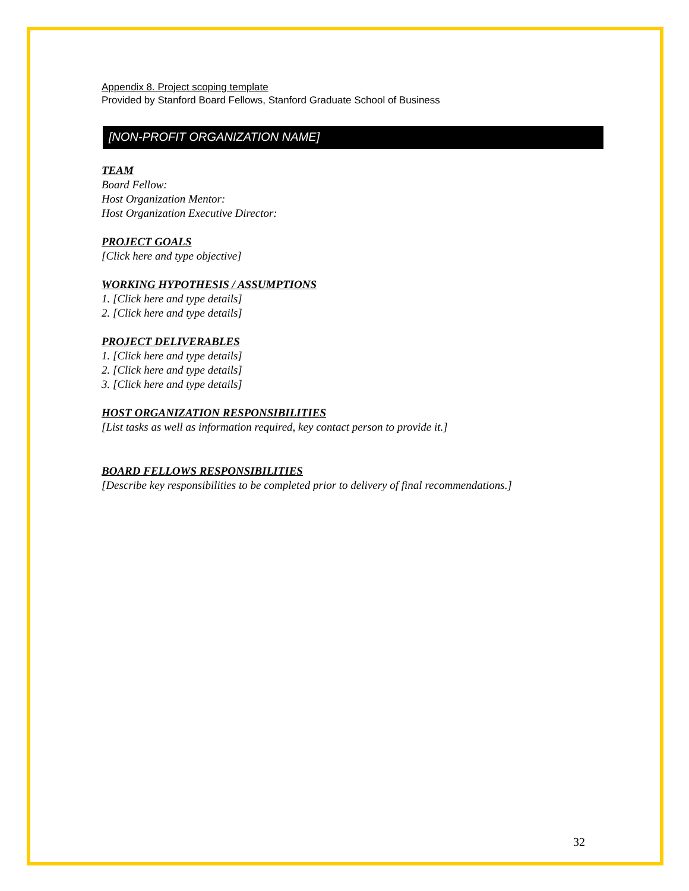Appendix 8. Project scoping template
Provided by Stanford Board Fellows, Stanford Graduate School of Business
[NON-PROFIT ORGANIZATION NAME]
TEAM
Board Fellow:
Host Organization Mentor:
Host Organization Executive Director:
PROJECT GOALS
[Click here and type objective]
WORKING HYPOTHESIS / ASSUMPTIONS
1. [Click here and type details]
2. [Click here and type details]
PROJECT DELIVERABLES
1. [Click here and type details]
2. [Click here and type details]
3. [Click here and type details]
HOST ORGANIZATION RESPONSIBILITIES
[List tasks as well as information required, key contact person to provide it.]
BOARD FELLOWS RESPONSIBILITIES
[Describe key responsibilities to be completed prior to delivery of final recommendations.]
32